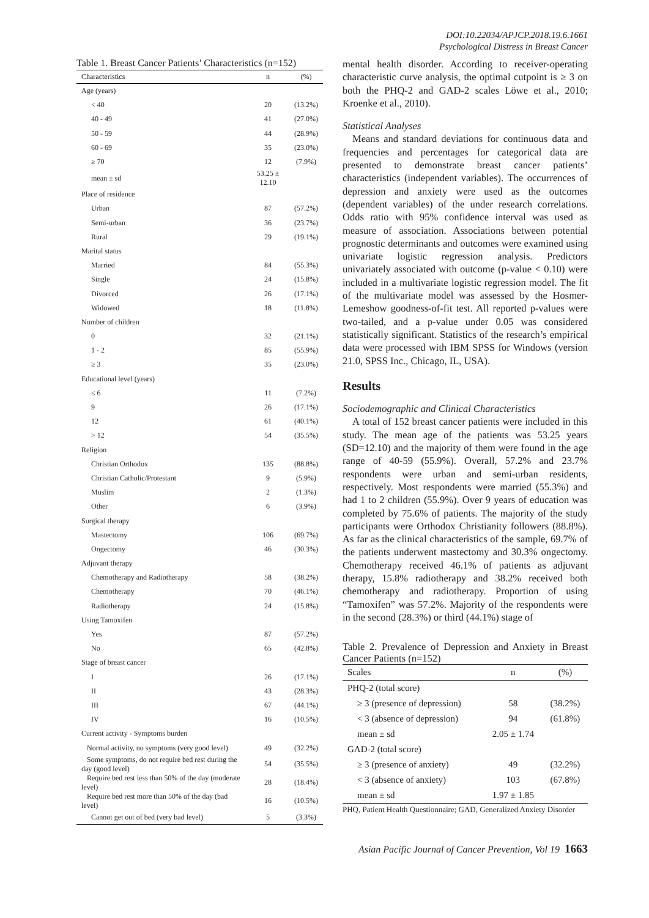DOI:10.22034/APJCP.2018.19.6.1661
Psychological Distress in Breast Cancer
Table 1. Breast Cancer Patients’ Characteristics (n=152)
| Characteristics | n | (%) |
| --- | --- | --- |
| Age (years) | | |
| < 40 | 20 | (13.2%) |
| 40 - 49 | 41 | (27.0%) |
| 50 - 59 | 44 | (28.9%) |
| 60 - 69 | 35 | (23.0%) |
| ≥ 70 | 12 | (7.9%) |
| mean ± sd | 53.25 ± 12.10 | |
| Place of residence | | |
| Urban | 87 | (57.2%) |
| Semi-urban | 36 | (23.7%) |
| Rural | 29 | (19.1%) |
| Marital status | | |
| Married | 84 | (55.3%) |
| Single | 24 | (15.8%) |
| Divorced | 26 | (17.1%) |
| Widowed | 18 | (11.8%) |
| Number of children | | |
| 0 | 32 | (21.1%) |
| 1 - 2 | 85 | (55.9%) |
| ≥ 3 | 35 | (23.0%) |
| Educational level (years) | | |
| ≤ 6 | 11 | (7.2%) |
| 9 | 26 | (17.1%) |
| 12 | 61 | (40.1%) |
| > 12 | 54 | (35.5%) |
| Religion | | |
| Christian Orthodox | 135 | (88.8%) |
| Christian Catholic/Protestant | 9 | (5.9%) |
| Muslim | 2 | (1.3%) |
| Other | 6 | (3.9%) |
| Surgical therapy | | |
| Mastectomy | 106 | (69.7%) |
| Ongectomy | 46 | (30.3%) |
| Adjuvant therapy | | |
| Chemotherapy and Radiotherapy | 58 | (38.2%) |
| Chemotherapy | 70 | (46.1%) |
| Radiotherapy | 24 | (15.8%) |
| Using Tamoxifen | | |
| Yes | 87 | (57.2%) |
| No | 65 | (42.8%) |
| Stage of breast cancer | | |
| I | 26 | (17.1%) |
| II | 43 | (28.3%) |
| III | 67 | (44.1%) |
| IV | 16 | (10.5%) |
| Current activity - Symptoms burden | | |
| Normal activity, no symptoms (very good level) | 49 | (32.2%) |
| Some symptoms, do not require bed rest during the day (good level) | 54 | (35.5%) |
| Require bed rest less than 50% of the day (moderate level) | 28 | (18.4%) |
| Require bed rest more than 50% of the day (bad level) | 16 | (10.5%) |
| Cannot get out of bed (very bad level) | 5 | (3.3%) |
mental health disorder. According to receiver-operating characteristic curve analysis, the optimal cutpoint is ≥ 3 on both the PHQ-2 and GAD-2 scales Löwe et al., 2010; Kroenke et al., 2010).
Statistical Analyses
Means and standard deviations for continuous data and frequencies and percentages for categorical data are presented to demonstrate breast cancer patients’ characteristics (independent variables). The occurrences of depression and anxiety were used as the outcomes (dependent variables) of the under research correlations. Odds ratio with 95% confidence interval was used as measure of association. Associations between potential prognostic determinants and outcomes were examined using univariate logistic regression analysis. Predictors univariately associated with outcome (p-value < 0.10) were included in a multivariate logistic regression model. The fit of the multivariate model was assessed by the Hosmer-Lemeshow goodness-of-fit test. All reported p-values were two-tailed, and a p-value under 0.05 was considered statistically significant. Statistics of the research’s empirical data were processed with IBM SPSS for Windows (version 21.0, SPSS Inc., Chicago, IL, USA).
Results
Sociodemographic and Clinical Characteristics
A total of 152 breast cancer patients were included in this study. The mean age of the patients was 53.25 years (SD=12.10) and the majority of them were found in the age range of 40-59 (55.9%). Overall, 57.2% and 23.7% respondents were urban and semi-urban residents, respectively. Most respondents were married (55.3%) and had 1 to 2 children (55.9%). Over 9 years of education was completed by 75.6% of patients. The majority of the study participants were Orthodox Christianity followers (88.8%). As far as the clinical characteristics of the sample, 69.7% of the patients underwent mastectomy and 30.3% ongectomy. Chemotherapy received 46.1% of patients as adjuvant therapy, 15.8% radiotherapy and 38.2% received both chemotherapy and radiotherapy. Proportion of using “Tamoxifen” was 57.2%. Majority of the respondents were in the second (28.3%) or third (44.1%) stage of
Table 2. Prevalence of Depression and Anxiety in Breast Cancer Patients (n=152)
| Scales | n | (%) |
| --- | --- | --- |
| PHQ-2 (total score) | | |
| ≥ 3 (presence of depression) | 58 | (38.2%) |
| < 3 (absence of depression) | 94 | (61.8%) |
| mean ± sd | 2.05 ± 1.74 | |
| GAD-2 (total score) | | |
| ≥ 3 (presence of anxiety) | 49 | (32.2%) |
| < 3 (absence of anxiety) | 103 | (67.8%) |
| mean ± sd | 1.97 ± 1.85 | |
PHQ, Patient Health Questionnaire; GAD, Generalized Anxiety Disorder
Asian Pacific Journal of Cancer Prevention, Vol 19 1663